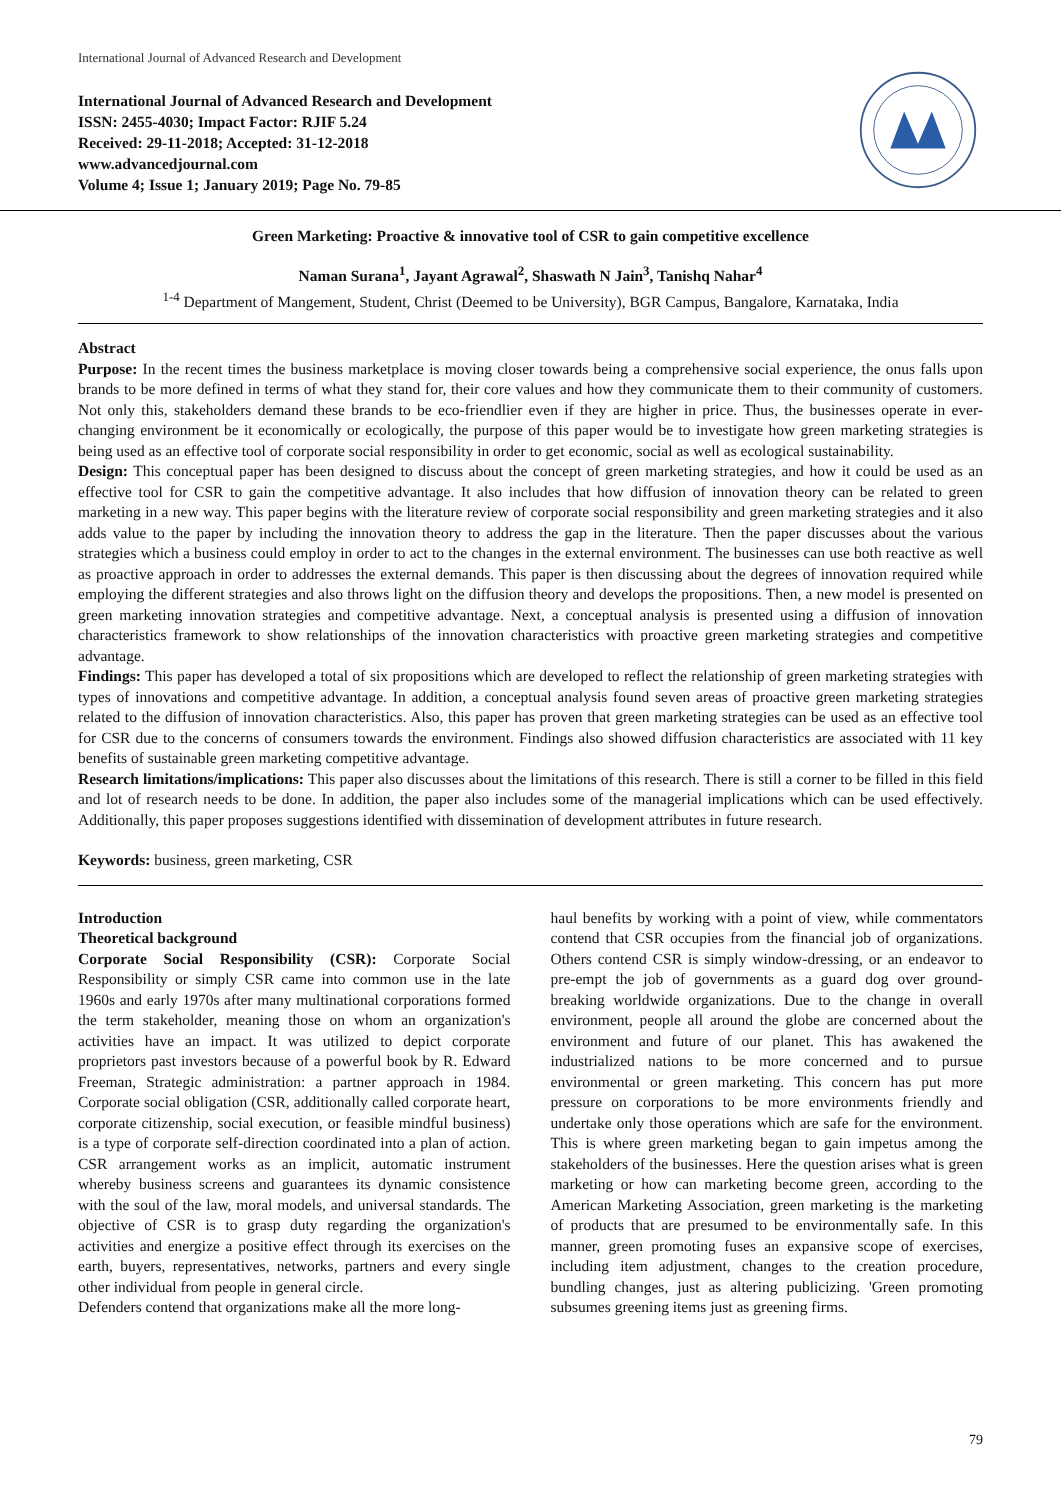International Journal of Advanced Research and Development
International Journal of Advanced Research and Development
ISSN: 2455-4030; Impact Factor: RJIF 5.24
Received: 29-11-2018; Accepted: 31-12-2018
www.advancedjournal.com
Volume 4; Issue 1; January 2019; Page No. 79-85
Green Marketing: Proactive & innovative tool of CSR to gain competitive excellence
Naman Surana<sup>1</sup>, Jayant Agrawal<sup>2</sup>, Shaswath N Jain<sup>3</sup>, Tanishq Nahar<sup>4</sup>
<sup>1-4</sup> Department of Mangement, Student, Christ (Deemed to be University), BGR Campus, Bangalore, Karnataka, India
Abstract
Purpose: In the recent times the business marketplace is moving closer towards being a comprehensive social experience, the onus falls upon brands to be more defined in terms of what they stand for, their core values and how they communicate them to their community of customers. Not only this, stakeholders demand these brands to be eco-friendlier even if they are higher in price. Thus, the businesses operate in ever-changing environment be it economically or ecologically, the purpose of this paper would be to investigate how green marketing strategies is being used as an effective tool of corporate social responsibility in order to get economic, social as well as ecological sustainability.
Design: This conceptual paper has been designed to discuss about the concept of green marketing strategies, and how it could be used as an effective tool for CSR to gain the competitive advantage. It also includes that how diffusion of innovation theory can be related to green marketing in a new way. This paper begins with the literature review of corporate social responsibility and green marketing strategies and it also adds value to the paper by including the innovation theory to address the gap in the literature. Then the paper discusses about the various strategies which a business could employ in order to act to the changes in the external environment. The businesses can use both reactive as well as proactive approach in order to addresses the external demands. This paper is then discussing about the degrees of innovation required while employing the different strategies and also throws light on the diffusion theory and develops the propositions. Then, a new model is presented on green marketing innovation strategies and competitive advantage. Next, a conceptual analysis is presented using a diffusion of innovation characteristics framework to show relationships of the innovation characteristics with proactive green marketing strategies and competitive advantage.
Findings: This paper has developed a total of six propositions which are developed to reflect the relationship of green marketing strategies with types of innovations and competitive advantage. In addition, a conceptual analysis found seven areas of proactive green marketing strategies related to the diffusion of innovation characteristics. Also, this paper has proven that green marketing strategies can be used as an effective tool for CSR due to the concerns of consumers towards the environment. Findings also showed diffusion characteristics are associated with 11 key benefits of sustainable green marketing competitive advantage.
Research limitations/implications: This paper also discusses about the limitations of this research. There is still a corner to be filled in this field and lot of research needs to be done. In addition, the paper also includes some of the managerial implications which can be used effectively. Additionally, this paper proposes suggestions identified with dissemination of development attributes in future research.
Keywords: business, green marketing, CSR
Introduction
Theoretical background
Corporate Social Responsibility (CSR): Corporate Social Responsibility or simply CSR came into common use in the late 1960s and early 1970s after many multinational corporations formed the term stakeholder, meaning those on whom an organization's activities have an impact. It was utilized to depict corporate proprietors past investors because of a powerful book by R. Edward Freeman, Strategic administration: a partner approach in 1984. Corporate social obligation (CSR, additionally called corporate heart, corporate citizenship, social execution, or feasible mindful business) is a type of corporate self-direction coordinated into a plan of action. CSR arrangement works as an implicit, automatic instrument whereby business screens and guarantees its dynamic consistence with the soul of the law, moral models, and universal standards. The objective of CSR is to grasp duty regarding the organization's activities and energize a positive effect through its exercises on the earth, buyers, representatives, networks, partners and every single other individual from people in general circle.
Defenders contend that organizations make all the more long-
haul benefits by working with a point of view, while commentators contend that CSR occupies from the financial job of organizations. Others contend CSR is simply window-dressing, or an endeavor to pre-empt the job of governments as a guard dog over ground-breaking worldwide organizations. Due to the change in overall environment, people all around the globe are concerned about the environment and future of our planet. This has awakened the industrialized nations to be more concerned and to pursue environmental or green marketing. This concern has put more pressure on corporations to be more environments friendly and undertake only those operations which are safe for the environment. This is where green marketing began to gain impetus among the stakeholders of the businesses. Here the question arises what is green marketing or how can marketing become green, according to the American Marketing Association, green marketing is the marketing of products that are presumed to be environmentally safe. In this manner, green promoting fuses an expansive scope of exercises, including item adjustment, changes to the creation procedure, bundling changes, just as altering publicizing. 'Green promoting subsumes greening items just as greening firms.
79